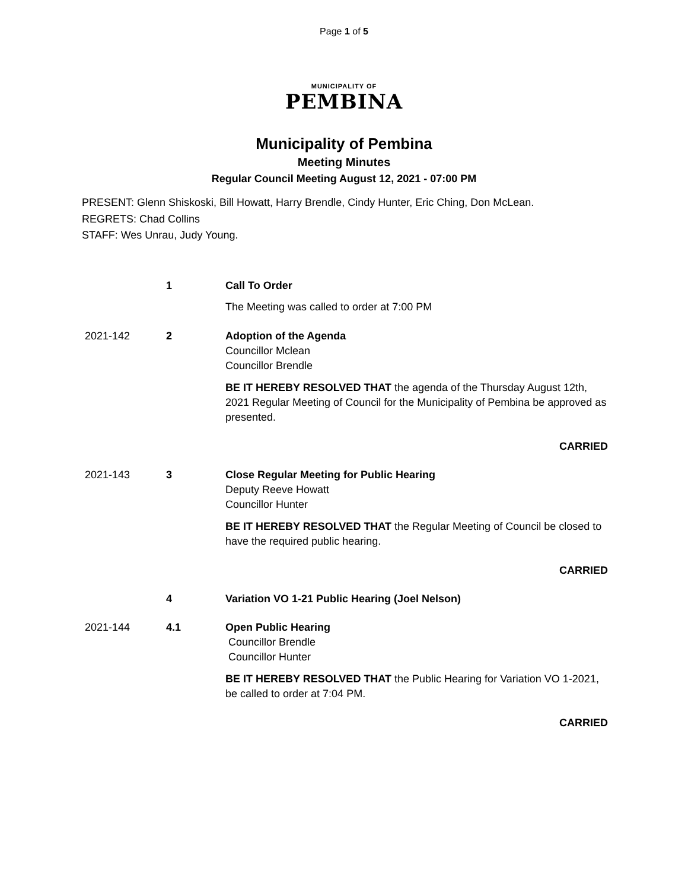Page 1 of 5
MUNICIPALITY OF
PEMBINA
Municipality of Pembina
Meeting Minutes
Regular Council Meeting August 12, 2021 - 07:00 PM
PRESENT: Glenn Shiskoski, Bill Howatt, Harry Brendle, Cindy Hunter, Eric Ching, Don McLean.
REGRETS: Chad Collins
STAFF: Wes Unrau, Judy Young.
1 Call To Order
The Meeting was called to order at 7:00 PM
2021-142 2 Adoption of the Agenda
Councillor Mclean
Councillor Brendle
BE IT HEREBY RESOLVED THAT the agenda of the Thursday August 12th, 2021 Regular Meeting of Council for the Municipality of Pembina be approved as presented.
CARRIED
2021-143 3 Close Regular Meeting for Public Hearing
Deputy Reeve Howatt
Councillor Hunter
BE IT HEREBY RESOLVED THAT the Regular Meeting of Council be closed to have the required public hearing.
CARRIED
4 Variation VO 1-21 Public Hearing (Joel Nelson)
2021-144 4.1 Open Public Hearing
Councillor Brendle
Councillor Hunter
BE IT HEREBY RESOLVED THAT the Public Hearing for Variation VO 1-2021, be called to order at 7:04 PM.
CARRIED